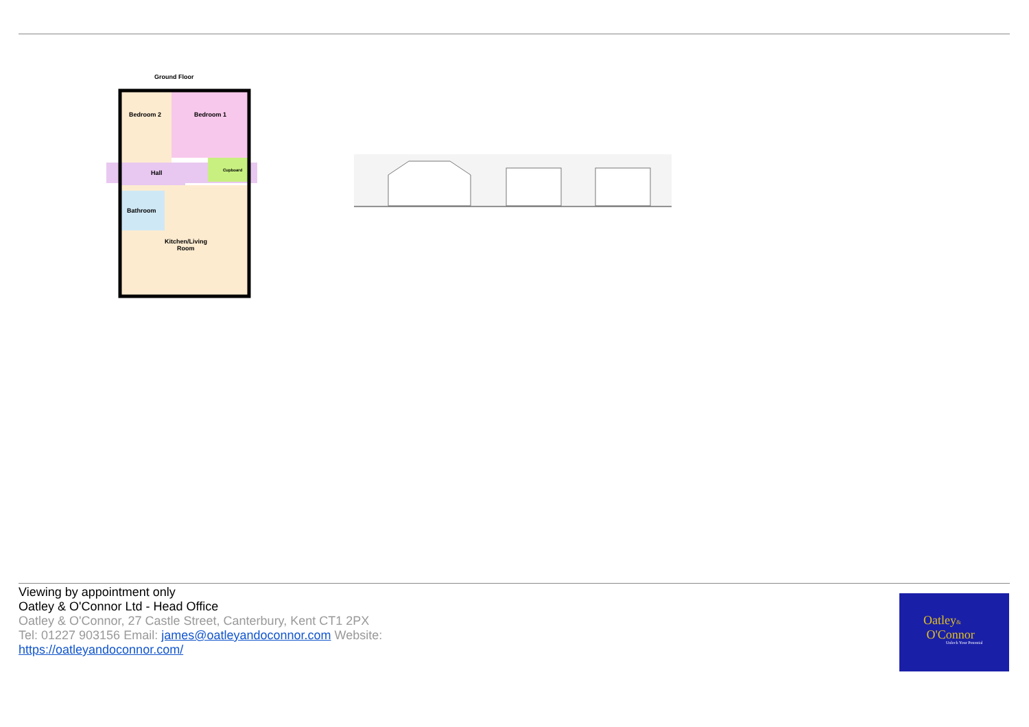Ground Floor
Bedroom 2
Bedroom 1
Hall
Cupboard
Bathroom
Kitchen/Living
Room
Viewing by appointment only
Oatley & O'Connor Ltd - Head Office
Oatley & O'Connor, 27 Castle Street, Canterbury, Kent CT1 2PX
Tel: 01227 903156 Email: james@oatleyandoconnor.com Website:
https://oatleyandoconnor.com/
Oatley&
O'Connor
Unlock Your Potential